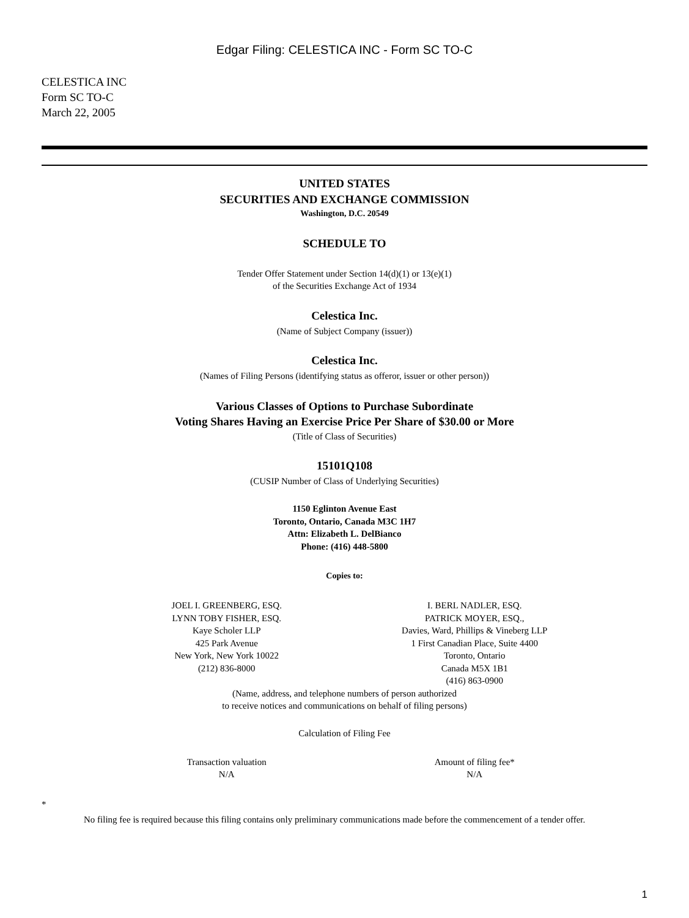Edgar Filing: CELESTICA INC - Form SC TO-C
CELESTICA INC
Form SC TO-C
March 22, 2005
UNITED STATES
SECURITIES AND EXCHANGE COMMISSION
Washington, D.C. 20549
SCHEDULE TO
Tender Offer Statement under Section 14(d)(1) or 13(e)(1)
of the Securities Exchange Act of 1934
Celestica Inc.
(Name of Subject Company (issuer))
Celestica Inc.
(Names of Filing Persons (identifying status as offeror, issuer or other person))
Various Classes of Options to Purchase Subordinate
Voting Shares Having an Exercise Price Per Share of $30.00 or More
(Title of Class of Securities)
15101Q108
(CUSIP Number of Class of Underlying Securities)
1150 Eglinton Avenue East
Toronto, Ontario, Canada M3C 1H7
Attn: Elizabeth L. DelBianco
Phone: (416) 448-5800
Copies to:
JOEL I. GREENBERG, ESQ.
LYNN TOBY FISHER, ESQ.
Kaye Scholer LLP
425 Park Avenue
New York, New York 10022
(212) 836-8000
I. BERL NADLER, ESQ.
PATRICK MOYER, ESQ.,
Davies, Ward, Phillips & Vineberg LLP
1 First Canadian Place, Suite 4400
Toronto, Ontario
Canada M5X 1B1
(416) 863-0900
(Name, address, and telephone numbers of person authorized
to receive notices and communications on behalf of filing persons)
Calculation of Filing Fee
Transaction valuation
N/A
Amount of filing fee*
N/A
*
No filing fee is required because this filing contains only preliminary communications made before the commencement of a tender offer.
1